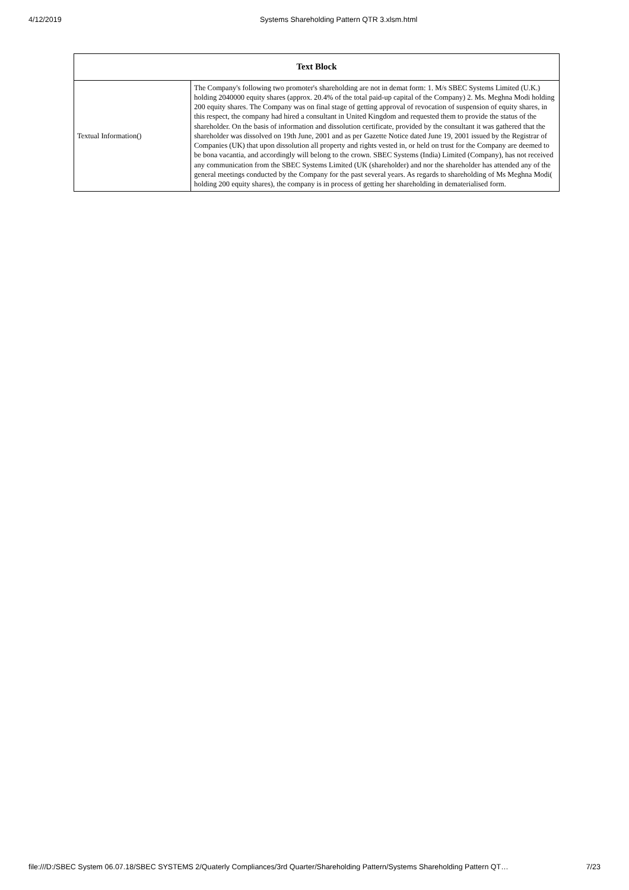4/12/2019 Systems Shareholding Pattern QTR 3.xlsm.html
| Text Block | |
| --- | --- |
| Textual Information() | The Company's following two promoter's shareholding are not in demat form: 1. M/s SBEC Systems Limited (U.K.) holding 2040000 equity shares (approx. 20.4% of the total paid-up capital of the Company) 2. Ms. Meghna Modi holding 200 equity shares. The Company was on final stage of getting approval of revocation of suspension of equity shares, in this respect, the company had hired a consultant in United Kingdom and requested them to provide the status of the shareholder. On the basis of information and dissolution certificate, provided by the consultant it was gathered that the shareholder was dissolved on 19th June, 2001 and as per Gazette Notice dated June 19, 2001 issued by the Registrar of Companies (UK) that upon dissolution all property and rights vested in, or held on trust for the Company are deemed to be bona vacantia, and accordingly will belong to the crown. SBEC Systems (India) Limited (Company), has not received any communication from the SBEC Systems Limited (UK (shareholder) and nor the shareholder has attended any of the general meetings conducted by the Company for the past several years. As regards to shareholding of Ms Meghna Modi( holding 200 equity shares), the company is in process of getting her shareholding in dematerialised form. |
file:///D:/SBEC System 06.07.18/SBEC SYSTEMS 2/Quaterly Compliances/3rd Quarter/Shareholding Pattern/Systems Shareholding Pattern QT… 7/23